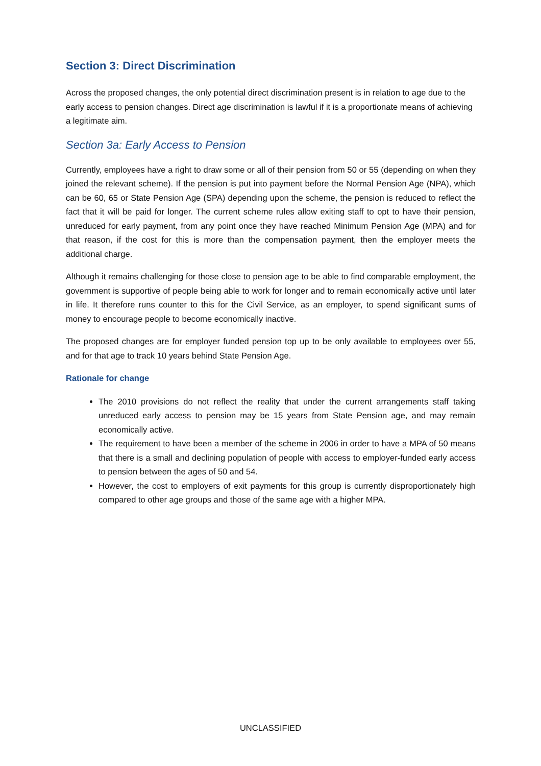Section 3: Direct Discrimination
Across the proposed changes, the only potential direct discrimination present is in relation to age due to the early access to pension changes. Direct age discrimination is lawful if it is a proportionate means of achieving a legitimate aim.
Section 3a: Early Access to Pension
Currently, employees have a right to draw some or all of their pension from 50 or 55 (depending on when they joined the relevant scheme). If the pension is put into payment before the Normal Pension Age (NPA), which can be 60, 65 or State Pension Age (SPA) depending upon the scheme, the pension is reduced to reflect the fact that it will be paid for longer. The current scheme rules allow exiting staff to opt to have their pension, unreduced for early payment, from any point once they have reached Minimum Pension Age (MPA) and for that reason, if the cost for this is more than the compensation payment, then the employer meets the additional charge.
Although it remains challenging for those close to pension age to be able to find comparable employment, the government is supportive of people being able to work for longer and to remain economically active until later in life. It therefore runs counter to this for the Civil Service, as an employer, to spend significant sums of money to encourage people to become economically inactive.
The proposed changes are for employer funded pension top up to be only available to employees over 55, and for that age to track 10 years behind State Pension Age.
Rationale for change
The 2010 provisions do not reflect the reality that under the current arrangements staff taking unreduced early access to pension may be 15 years from State Pension age, and may remain economically active.
The requirement to have been a member of the scheme in 2006 in order to have a MPA of 50 means that there is a small and declining population of people with access to employer-funded early access to pension between the ages of 50 and 54.
However, the cost to employers of exit payments for this group is currently disproportionately high compared to other age groups and those of the same age with a higher MPA.
UNCLASSIFIED